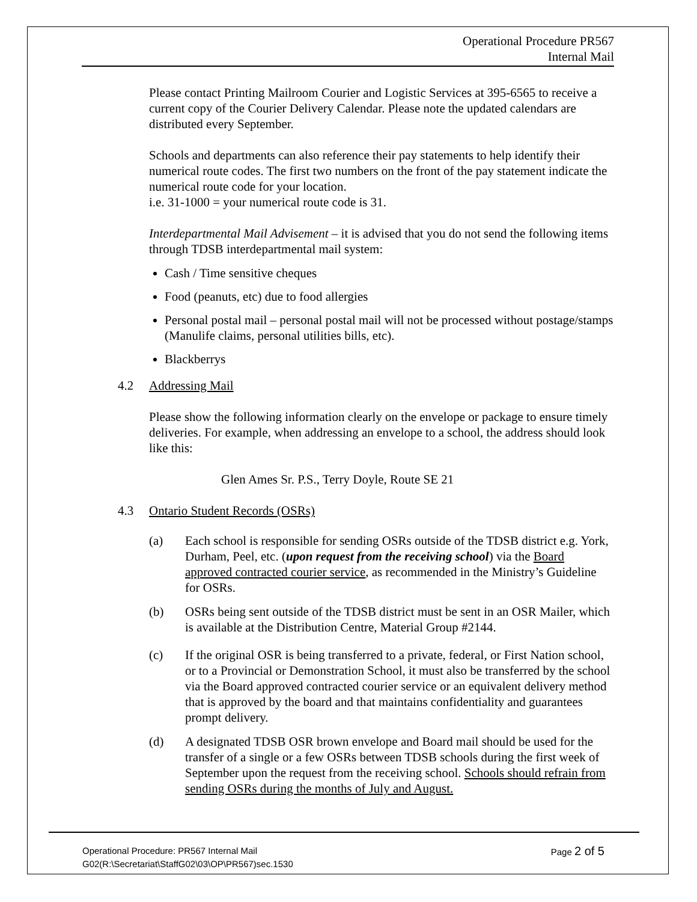Operational Procedure PR567
Internal Mail
Please contact Printing Mailroom Courier and Logistic Services at 395-6565 to receive a current copy of the Courier Delivery Calendar. Please note the updated calendars are distributed every September.
Schools and departments can also reference their pay statements to help identify their numerical route codes. The first two numbers on the front of the pay statement indicate the numerical route code for your location.
i.e. 31-1000 = your numerical route code is 31.
Interdepartmental Mail Advisement – it is advised that you do not send the following items through TDSB interdepartmental mail system:
Cash / Time sensitive cheques
Food (peanuts, etc) due to food allergies
Personal postal mail – personal postal mail will not be processed without postage/stamps (Manulife claims, personal utilities bills, etc).
Blackberrys
4.2 Addressing Mail
Please show the following information clearly on the envelope or package to ensure timely deliveries. For example, when addressing an envelope to a school, the address should look like this:
Glen Ames Sr. P.S., Terry Doyle, Route SE 21
4.3 Ontario Student Records (OSRs)
(a) Each school is responsible for sending OSRs outside of the TDSB district e.g. York, Durham, Peel, etc. (upon request from the receiving school) via the Board approved contracted courier service, as recommended in the Ministry’s Guideline for OSRs.
(b) OSRs being sent outside of the TDSB district must be sent in an OSR Mailer, which is available at the Distribution Centre, Material Group #2144.
(c) If the original OSR is being transferred to a private, federal, or First Nation school, or to a Provincial or Demonstration School, it must also be transferred by the school via the Board approved contracted courier service or an equivalent delivery method that is approved by the board and that maintains confidentiality and guarantees prompt delivery.
(d) A designated TDSB OSR brown envelope and Board mail should be used for the transfer of a single or a few OSRs between TDSB schools during the first week of September upon the request from the receiving school. Schools should refrain from sending OSRs during the months of July and August.
Operational Procedure: PR567 Internal Mail Page 2 of 5
G02(R:\Secretariat\StaffG02\03\OP\PR567)sec.1530